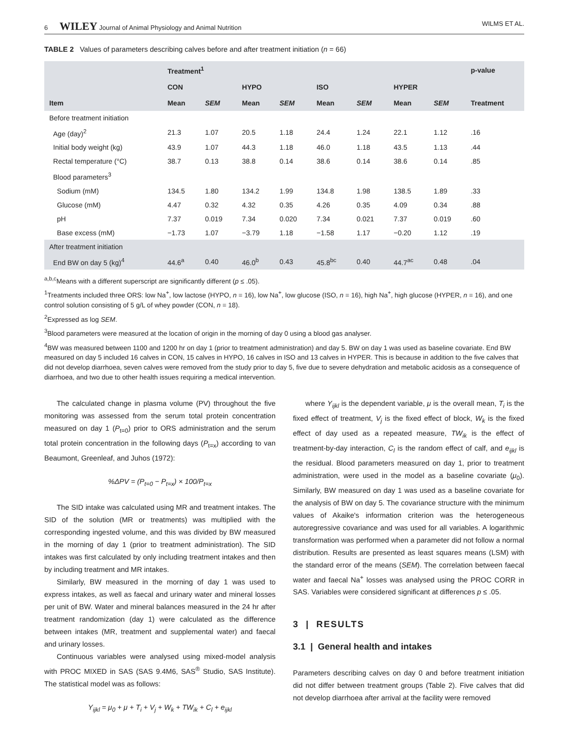6 WILEY Journal of Animal Physiology and Animal Nutrition WILMS ET AL.
TABLE 2 Values of parameters describing calves before and after treatment initiation (n = 66)
| | Treatment<sup>1</sup> | | | | | | | | p-value |
| --- | --- | --- | --- | --- | --- | --- | --- | --- | --- |
| | CON | | HYPO | | ISO | | HYPER | | |
| Item | Mean | SEM | Mean | SEM | Mean | SEM | Mean | SEM | Treatment |
| Before treatment initiation | | | | | | | | | |
| Age (day)<sup>2</sup> | 21.3 | 1.07 | 20.5 | 1.18 | 24.4 | 1.24 | 22.1 | 1.12 | .16 |
| Initial body weight (kg) | 43.9 | 1.07 | 44.3 | 1.18 | 46.0 | 1.18 | 43.5 | 1.13 | .44 |
| Rectal temperature (°C) | 38.7 | 0.13 | 38.8 | 0.14 | 38.6 | 0.14 | 38.6 | 0.14 | .85 |
| Blood parameters<sup>3</sup> | | | | | | | | | |
| Sodium (mM) | 134.5 | 1.80 | 134.2 | 1.99 | 134.8 | 1.98 | 138.5 | 1.89 | .33 |
| Glucose (mM) | 4.47 | 0.32 | 4.32 | 0.35 | 4.26 | 0.35 | 4.09 | 0.34 | .88 |
| pH | 7.37 | 0.019 | 7.34 | 0.020 | 7.34 | 0.021 | 7.37 | 0.019 | .60 |
| Base excess (mM) | −1.73 | 1.07 | −3.79 | 1.18 | −1.58 | 1.17 | −0.20 | 1.12 | .19 |
| After treatment initiation | | | | | | | | | |
| End BW on day 5 (kg)<sup>4</sup> | 44.6<sup>a</sup> | 0.40 | 46.0<sup>b</sup> | 0.43 | 45.8<sup>bc</sup> | 0.40 | 44.7<sup>ac</sup> | 0.48 | .04 |
<sup>a,b,c</sup>Means with a different superscript are significantly different (p ≤ .05).
<sup>1</sup> Treatments included three ORS: low Na<sup>+</sup>, low lactose (HYPO, n = 16), low Na<sup>+</sup>, low glucose (ISO, n = 16), high Na<sup>+</sup>, high glucose (HYPER, n = 16), and one control solution consisting of 5 g/L of whey powder (CON, n = 18).
<sup>2</sup> Expressed as log SEM.
<sup>3</sup> Blood parameters were measured at the location of origin in the morning of day 0 using a blood gas analyser.
<sup>4</sup> BW was measured between 1100 and 1200 hr on day 1 (prior to treatment administration) and day 5. BW on day 1 was used as baseline covariate. End BW measured on day 5 included 16 calves in CON, 15 calves in HYPO, 16 calves in ISO and 13 calves in HYPER. This is because in addition to the five calves that did not develop diarrhoea, seven calves were removed from the study prior to day 5, five due to severe dehydration and metabolic acidosis as a consequence of diarrhoea, and two due to other health issues requiring a medical intervention.
The calculated change in plasma volume (PV) throughout the five monitoring was assessed from the serum total protein concentration measured on day 1 (P<sub>t=0</sub>) prior to ORS administration and the serum total protein concentration in the following days (P<sub>t=x</sub>) according to van Beaumont, Greenleaf, and Juhos (1972):
%ΔPV = (P<sub>t=0</sub> − P<sub>t=x</sub>) × 100/P<sub>t=x</sub>
The SID intake was calculated using MR and treatment intakes. The SID of the solution (MR or treatments) was multiplied with the corresponding ingested volume, and this was divided by BW measured in the morning of day 1 (prior to treatment administration). The SID intakes was first calculated by only including treatment intakes and then by including treatment and MR intakes.
Similarly, BW measured in the morning of day 1 was used to express intakes, as well as faecal and urinary water and mineral losses per unit of BW. Water and mineral balances measured in the 24 hr after treatment randomization (day 1) were calculated as the difference between intakes (MR, treatment and supplemental water) and faecal and urinary losses.
Continuous variables were analysed using mixed-model analysis with PROC MIXED in SAS (SAS 9.4M6, SAS<sup>®</sup> Studio, SAS Institute). The statistical model was as follows:
Y<sub>ijkl</sub> = μ<sub>0</sub> + μ + T<sub>i</sub> + V<sub>j</sub> + W<sub>k</sub> + TW<sub>ik</sub> + C<sub>l</sub> + e<sub>ijkl</sub>
where Y<sub>ijkl</sub> is the dependent variable, μ is the overall mean, T<sub>i</sub> is the fixed effect of treatment, V<sub>j</sub> is the fixed effect of block, W<sub>k</sub> is the fixed effect of day used as a repeated measure, TW<sub>ik</sub> is the effect of treatment-by-day interaction, C<sub>l</sub> is the random effect of calf, and e<sub>ijkl</sub> is the residual. Blood parameters measured on day 1, prior to treatment administration, were used in the model as a baseline covariate (μ<sub>0</sub>). Similarly, BW measured on day 1 was used as a baseline covariate for the analysis of BW on day 5. The covariance structure with the minimum values of Akaike's information criterion was the heterogeneous autoregressive covariance and was used for all variables. A logarithmic transformation was performed when a parameter did not follow a normal distribution. Results are presented as least squares means (LSM) with the standard error of the means (SEM). The correlation between faecal water and faecal Na<sup>+</sup> losses was analysed using the PROC CORR in SAS. Variables were considered significant at differences p ≤ .05.
3 | RESULTS
3.1 | General health and intakes
Parameters describing calves on day 0 and before treatment initiation did not differ between treatment groups (Table 2). Five calves that did not develop diarrhoea after arrival at the facility were removed